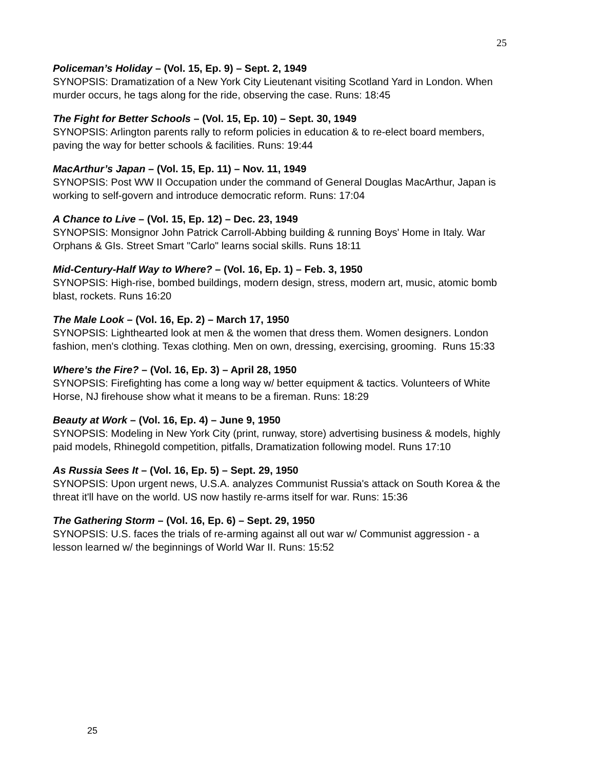25
Policeman’s Holiday – (Vol. 15, Ep. 9) – Sept. 2, 1949
SYNOPSIS: Dramatization of a New York City Lieutenant visiting Scotland Yard in London. When murder occurs, he tags along for the ride, observing the case. Runs: 18:45
The Fight for Better Schools – (Vol. 15, Ep. 10) – Sept. 30, 1949
SYNOPSIS: Arlington parents rally to reform policies in education & to re-elect board members, paving the way for better schools & facilities. Runs: 19:44
MacArthur’s Japan – (Vol. 15, Ep. 11) – Nov. 11, 1949
SYNOPSIS: Post WW II Occupation under the command of General Douglas MacArthur, Japan is working to self-govern and introduce democratic reform. Runs: 17:04
A Chance to Live – (Vol. 15, Ep. 12) – Dec. 23, 1949
SYNOPSIS: Monsignor John Patrick Carroll-Abbing building & running Boys' Home in Italy. War Orphans & GIs. Street Smart "Carlo" learns social skills. Runs 18:11
Mid-Century-Half Way to Where? – (Vol. 16, Ep. 1) – Feb. 3, 1950
SYNOPSIS: High-rise, bombed buildings, modern design, stress, modern art, music, atomic bomb blast, rockets. Runs 16:20
The Male Look – (Vol. 16, Ep. 2) – March 17, 1950
SYNOPSIS: Lighthearted look at men & the women that dress them. Women designers. London fashion, men's clothing. Texas clothing. Men on own, dressing, exercising, grooming. Runs 15:33
Where’s the Fire? – (Vol. 16, Ep. 3) – April 28, 1950
SYNOPSIS: Firefighting has come a long way w/ better equipment & tactics. Volunteers of White Horse, NJ firehouse show what it means to be a fireman. Runs: 18:29
Beauty at Work – (Vol. 16, Ep. 4) – June 9, 1950
SYNOPSIS: Modeling in New York City (print, runway, store) advertising business & models, highly paid models, Rhinegold competition, pitfalls, Dramatization following model. Runs 17:10
As Russia Sees It – (Vol. 16, Ep. 5) – Sept. 29, 1950
SYNOPSIS: Upon urgent news, U.S.A. analyzes Communist Russia's attack on South Korea & the threat it'll have on the world. US now hastily re-arms itself for war. Runs: 15:36
The Gathering Storm – (Vol. 16, Ep. 6) – Sept. 29, 1950
SYNOPSIS: U.S. faces the trials of re-arming against all out war w/ Communist aggression - a lesson learned w/ the beginnings of World War II. Runs: 15:52
25